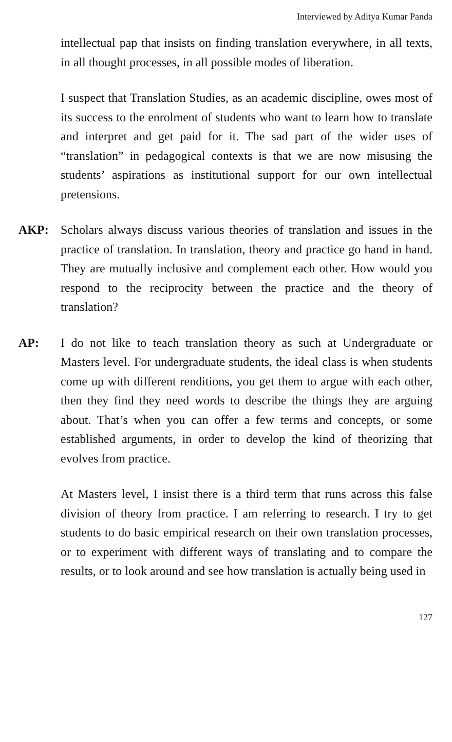Interviewed by Aditya Kumar Panda
intellectual pap that insists on finding translation everywhere, in all texts, in all thought processes, in all possible modes of liberation.
I suspect that Translation Studies, as an academic discipline, owes most of its success to the enrolment of students who want to learn how to translate and interpret and get paid for it. The sad part of the wider uses of “translation” in pedagogical contexts is that we are now misusing the students’ aspirations as institutional support for our own intellectual pretensions.
AKP: Scholars always discuss various theories of translation and issues in the practice of translation. In translation, theory and practice go hand in hand. They are mutually inclusive and complement each other. How would you respond to the reciprocity between the practice and the theory of translation?
AP: I do not like to teach translation theory as such at Undergraduate or Masters level. For undergraduate students, the ideal class is when students come up with different renditions, you get them to argue with each other, then they find they need words to describe the things they are arguing about. That’s when you can offer a few terms and concepts, or some established arguments, in order to develop the kind of theorizing that evolves from practice.
At Masters level, I insist there is a third term that runs across this false division of theory from practice. I am referring to research. I try to get students to do basic empirical research on their own translation processes, or to experiment with different ways of translating and to compare the results, or to look around and see how translation is actually being used in
127